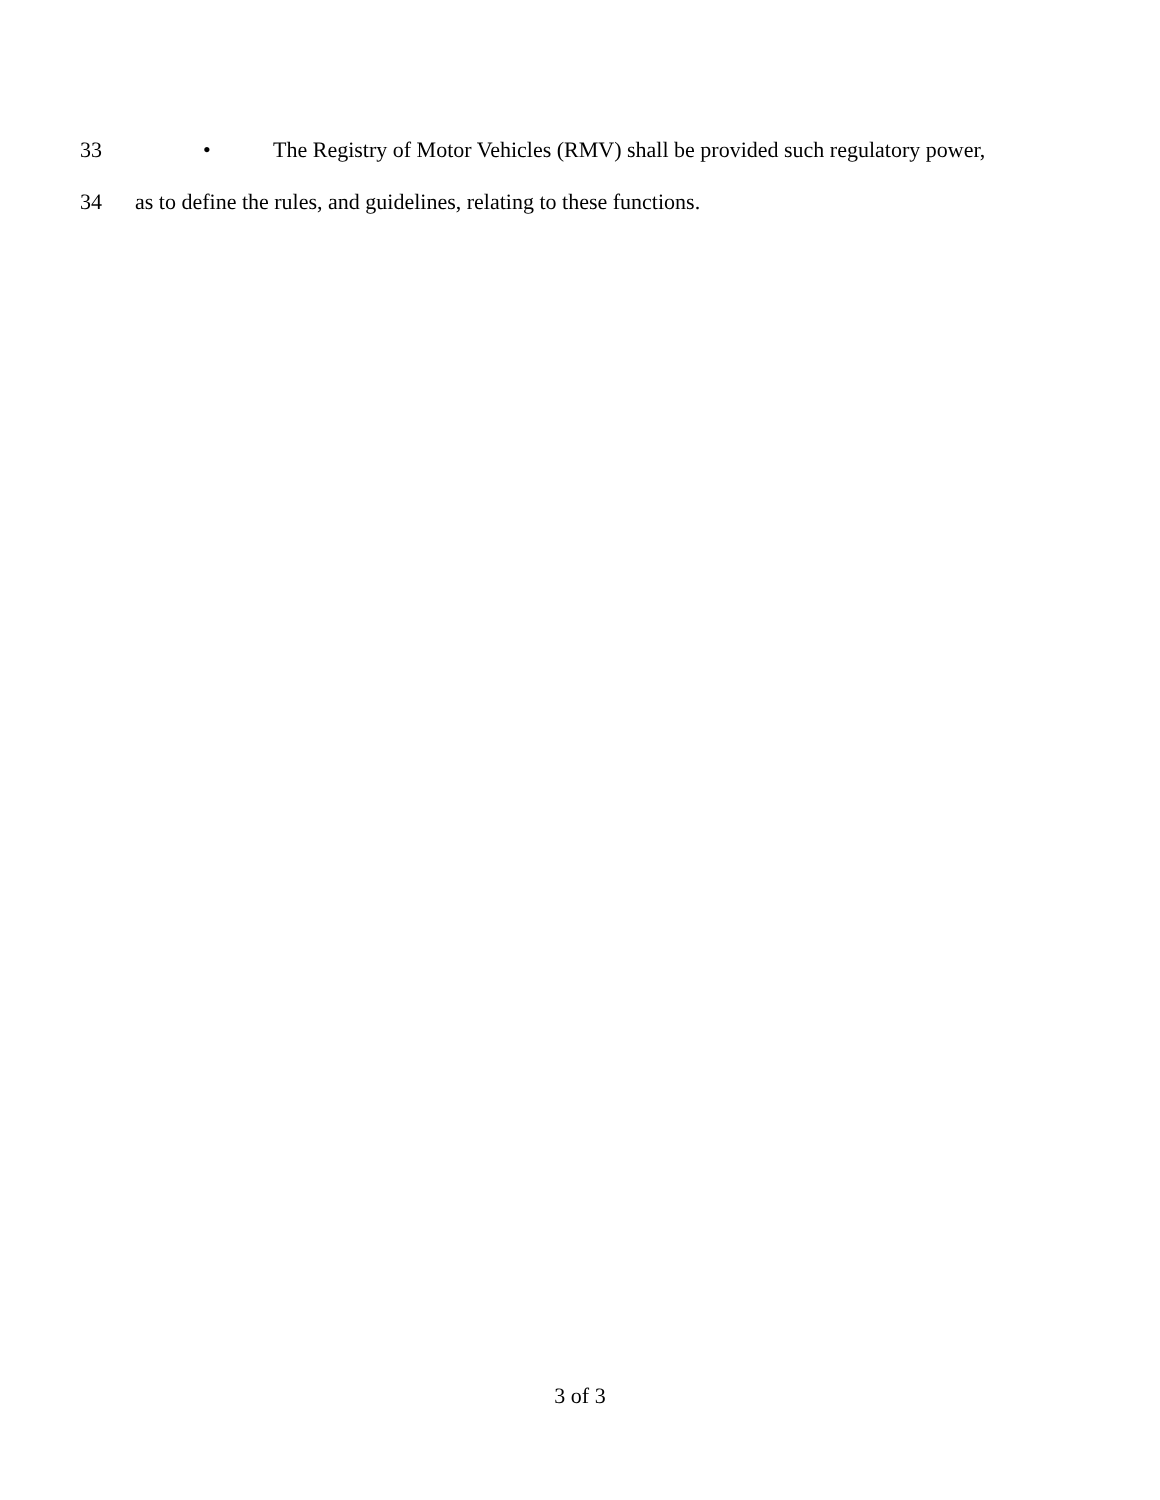33 • The Registry of Motor Vehicles (RMV) shall be provided such regulatory power,
34 as to define the rules, and guidelines, relating to these functions.
3 of 3